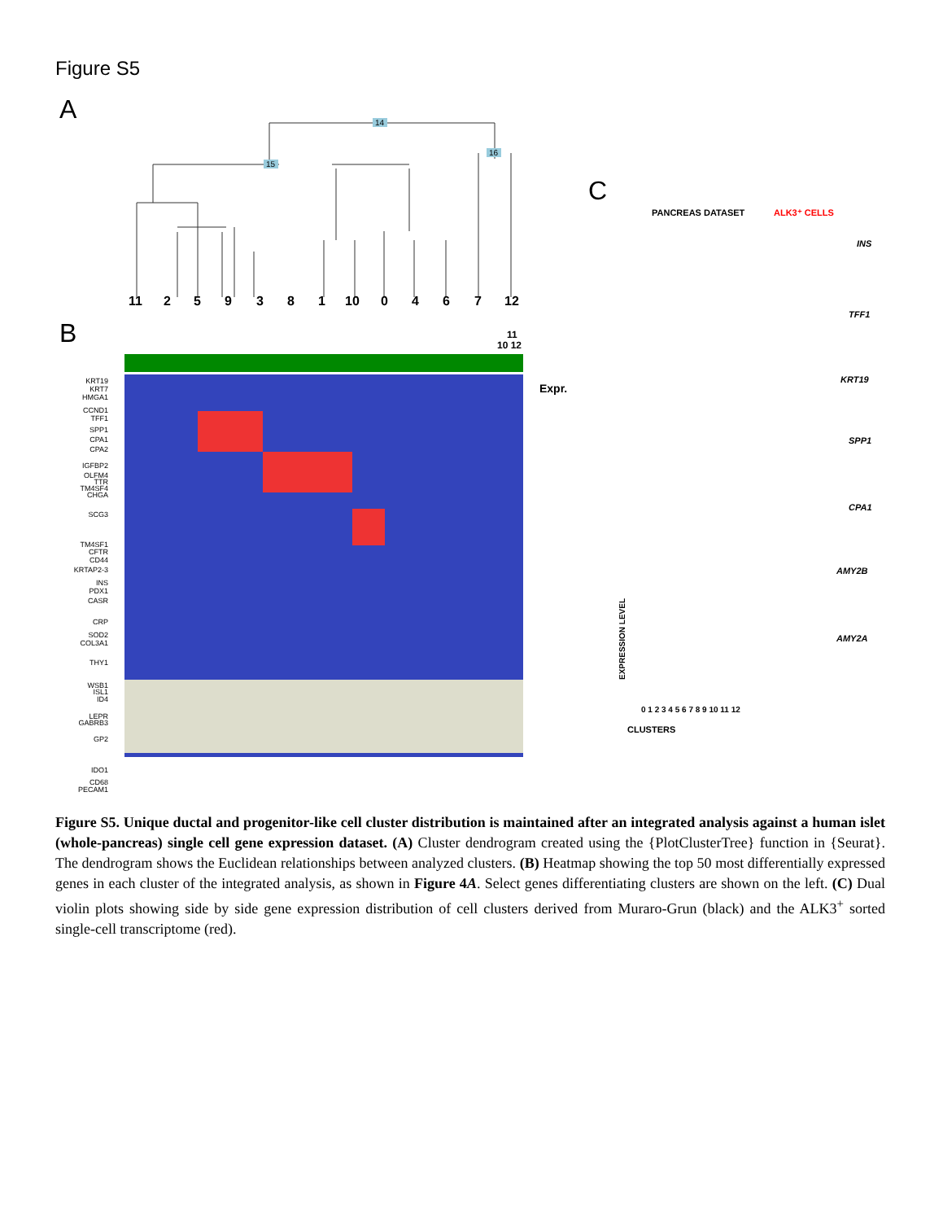Figure S5
A
14
15
16
11
2
5
9
3
8
1
10
0
4
6
7
12
B
11
10 12
Expr.
KRT19
KRT7
HMGA1
CCND1
TFF1
SPP1
CPA1
CPA2
IGFBP2
OLFM4
TTR
TM4SF4
CHGA
SCG3
TM4SF1
CFTR
CD44
KRTAP2-3
INS
PDX1
CASR
CRP
SOD2
COL3A1
THY1
WSB1
ISL1
ID4
LEPR
GABRB3
GP2
IDO1
CD68
PECAM1
C
PANCREAS DATASET
ALK3⁺ CELLS
INS
TFF1
KRT19
SPP1
CPA1
AMY2B
AMY2A
EXPRESSION LEVEL
0 1 2 3 4 5 6 7 8 9 10 11 12
CLUSTERS
Figure S5. Unique ductal and progenitor-like cell cluster distribution is maintained after an integrated analysis against a human islet (whole-pancreas) single cell gene expression dataset. (A) Cluster dendrogram created using the {PlotClusterTree} function in {Seurat}. The dendrogram shows the Euclidean relationships between analyzed clusters. (B) Heatmap showing the top 50 most differentially expressed genes in each cluster of the integrated analysis, as shown in Figure 4A. Select genes differentiating clusters are shown on the left. (C) Dual violin plots showing side by side gene expression distribution of cell clusters derived from Muraro-Grun (black) and the ALK3<sup>+</sup> sorted single-cell transcriptome (red).